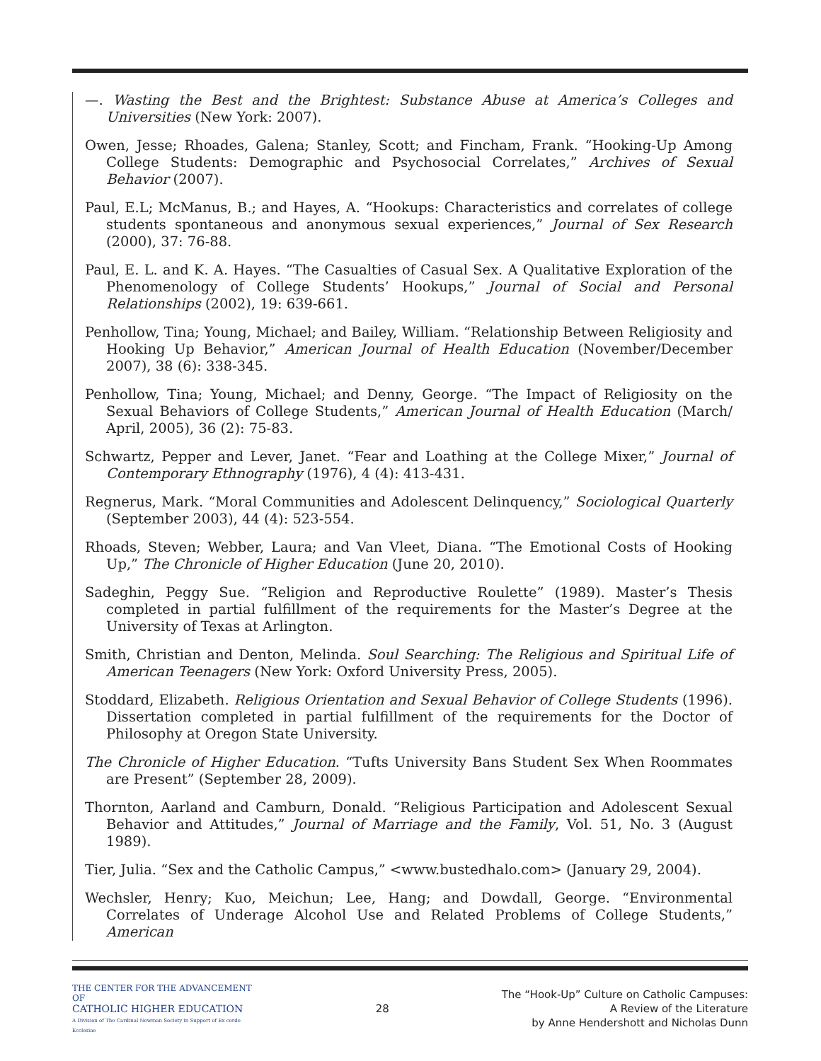—. Wasting the Best and the Brightest: Substance Abuse at America’s Colleges and Universities (New York: 2007).
Owen, Jesse; Rhoades, Galena; Stanley, Scott; and Fincham, Frank. “Hooking-Up Among College Students: Demographic and Psychosocial Correlates,” Archives of Sexual Behavior (2007).
Paul, E.L; McManus, B.; and Hayes, A. “Hookups: Characteristics and correlates of college students spontaneous and anonymous sexual experiences,” Journal of Sex Research (2000), 37: 76-88.
Paul, E. L. and K. A. Hayes. “The Casualties of Casual Sex. A Qualitative Exploration of the Phenomenology of College Students’ Hookups,” Journal of Social and Personal Relationships (2002), 19: 639-661.
Penhollow, Tina; Young, Michael; and Bailey, William. “Relationship Between Religiosity and Hooking Up Behavior,” American Journal of Health Education (November/December 2007), 38 (6): 338-345.
Penhollow, Tina; Young, Michael; and Denny, George. “The Impact of Religiosity on the Sexual Behaviors of College Students,” American Journal of Health Education (March/ April, 2005), 36 (2): 75-83.
Schwartz, Pepper and Lever, Janet. “Fear and Loathing at the College Mixer,” Journal of Contemporary Ethnography (1976), 4 (4): 413-431.
Regnerus, Mark. “Moral Communities and Adolescent Delinquency,” Sociological Quarterly (September 2003), 44 (4): 523-554.
Rhoads, Steven; Webber, Laura; and Van Vleet, Diana. “The Emotional Costs of Hooking Up,” The Chronicle of Higher Education (June 20, 2010).
Sadeghin, Peggy Sue. “Religion and Reproductive Roulette” (1989). Master’s Thesis completed in partial fulfillment of the requirements for the Master’s Degree at the University of Texas at Arlington.
Smith, Christian and Denton, Melinda. Soul Searching: The Religious and Spiritual Life of American Teenagers (New York: Oxford University Press, 2005).
Stoddard, Elizabeth. Religious Orientation and Sexual Behavior of College Students (1996). Dissertation completed in partial fulfillment of the requirements for the Doctor of Philosophy at Oregon State University.
The Chronicle of Higher Education. “Tufts University Bans Student Sex When Roommates are Present” (September 28, 2009).
Thornton, Aarland and Camburn, Donald. “Religious Participation and Adolescent Sexual Behavior and Attitudes,” Journal of Marriage and the Family, Vol. 51, No. 3 (August 1989).
Tier, Julia. “Sex and the Catholic Campus,” <www.bustedhalo.com> (January 29, 2004).
Wechsler, Henry; Kuo, Meichun; Lee, Hang; and Dowdall, George. “Environmental Correlates of Underage Alcohol Use and Related Problems of College Students,” American
THE CENTER FOR THE ADVANCEMENT OF
CATHOLIC HIGHER EDUCATION
A Division of The Cardinal Newman Society in Support of Ex corde Ecclesiae
28
The “Hook-Up” Culture on Catholic Campuses:
A Review of the Literature
by Anne Hendershott and Nicholas Dunn